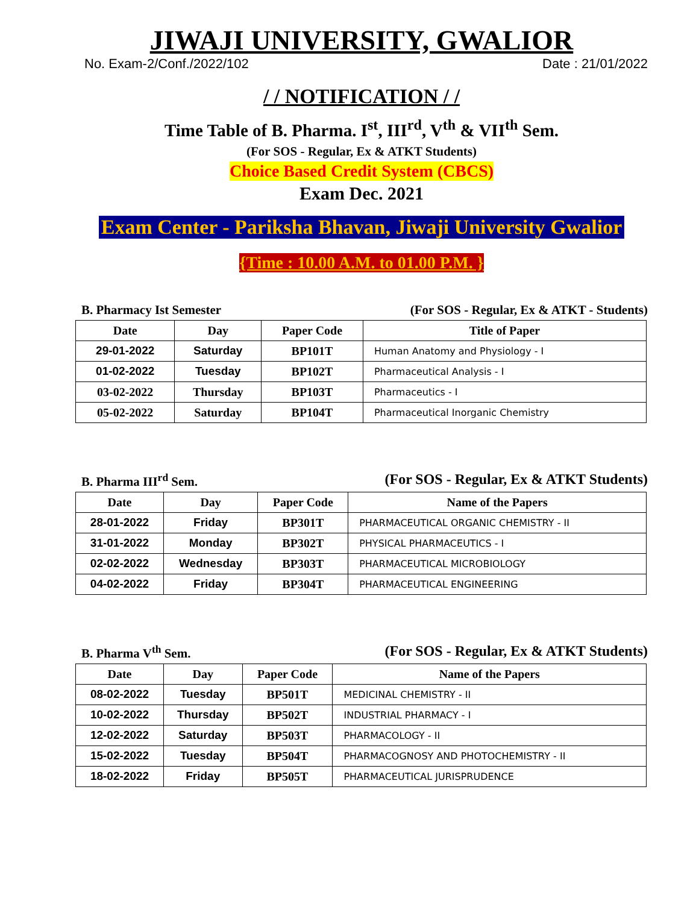JIWAJI UNIVERSITY, GWALIOR
No. Exam-2/Conf./2022/102 Date : 21/01/2022
/ / NOTIFICATION / /
Time Table of B. Pharma. I<sup>st</sup>, III<sup>rd</sup>, V<sup>th</sup> & VII<sup>th</sup> Sem.
(For SOS - Regular, Ex & ATKT Students)
Choice Based Credit System (CBCS)
Exam Dec. 2021
Exam Center - Pariksha Bhavan, Jiwaji University Gwalior
{Time : 10.00 A.M. to 01.00 P.M. }
B. Pharmacy Ist Semester (For SOS - Regular, Ex & ATKT - Students)
| Date | Day | Paper Code | Title of Paper |
| --- | --- | --- | --- |
| 29-01-2022 | Saturday | BP101T | Human Anatomy and Physiology - I |
| 01-02-2022 | Tuesday | BP102T | Pharmaceutical Analysis - I |
| 03-02-2022 | Thursday | BP103T | Pharmaceutics - I |
| 05-02-2022 | Saturday | BP104T | Pharmaceutical Inorganic Chemistry |
B. Pharma III<sup>rd</sup> Sem. (For SOS - Regular, Ex & ATKT Students)
| Date | Day | Paper Code | Name of the Papers |
| --- | --- | --- | --- |
| 28-01-2022 | Friday | BP301T | PHARMACEUTICAL ORGANIC CHEMISTRY - II |
| 31-01-2022 | Monday | BP302T | PHYSICAL PHARMACEUTICS - I |
| 02-02-2022 | Wednesday | BP303T | PHARMACEUTICAL MICROBIOLOGY |
| 04-02-2022 | Friday | BP304T | PHARMACEUTICAL ENGINEERING |
B. Pharma V<sup>th</sup> Sem. (For SOS - Regular, Ex & ATKT Students)
| Date | Day | Paper Code | Name of the Papers |
| --- | --- | --- | --- |
| 08-02-2022 | Tuesday | BP501T | MEDICINAL CHEMISTRY - II |
| 10-02-2022 | Thursday | BP502T | INDUSTRIAL PHARMACY - I |
| 12-02-2022 | Saturday | BP503T | PHARMACOLOGY - II |
| 15-02-2022 | Tuesday | BP504T | PHARMACOGNOSY AND PHOTOCHEMISTRY - II |
| 18-02-2022 | Friday | BP505T | PHARMACEUTICAL JURISPRUDENCE |